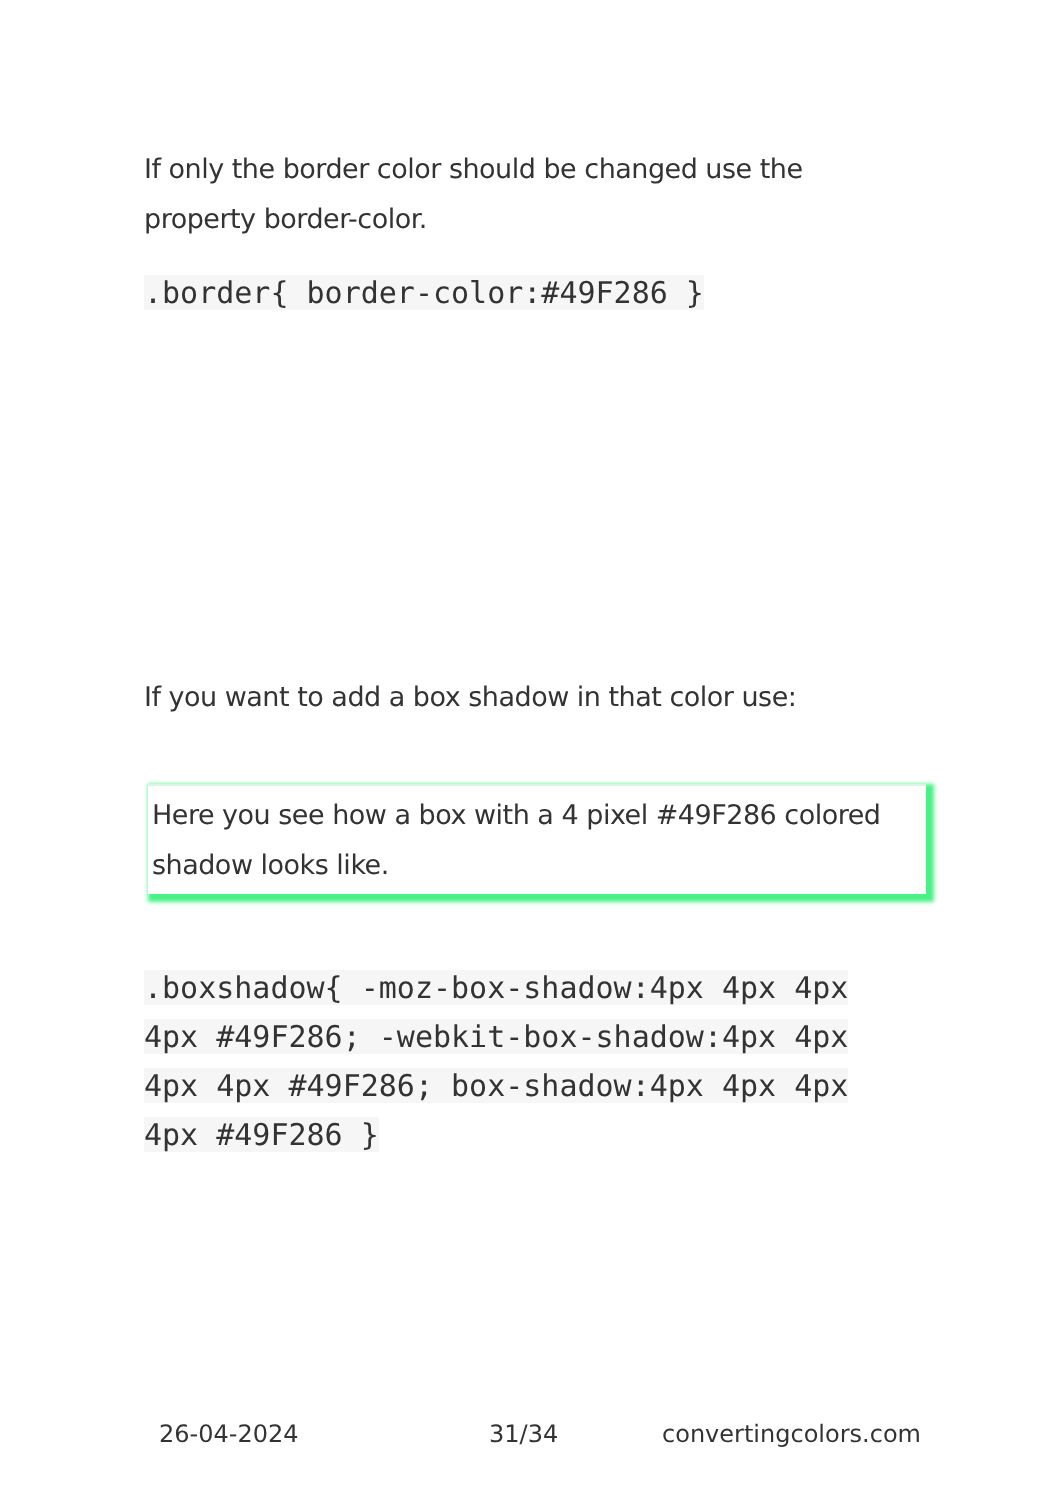If only the border color should be changed use the property border-color.
.border{ border-color:#49F286 }
If you want to add a box shadow in that color use:
Here you see how a box with a 4 pixel #49F286 colored shadow looks like.
.boxshadow{ -moz-box-shadow:4px 4px 4px 4px #49F286; -webkit-box-shadow:4px 4px 4px 4px #49F286; box-shadow:4px 4px 4px 4px #49F286 }
26-04-2024 31/34 convertingcolors.com